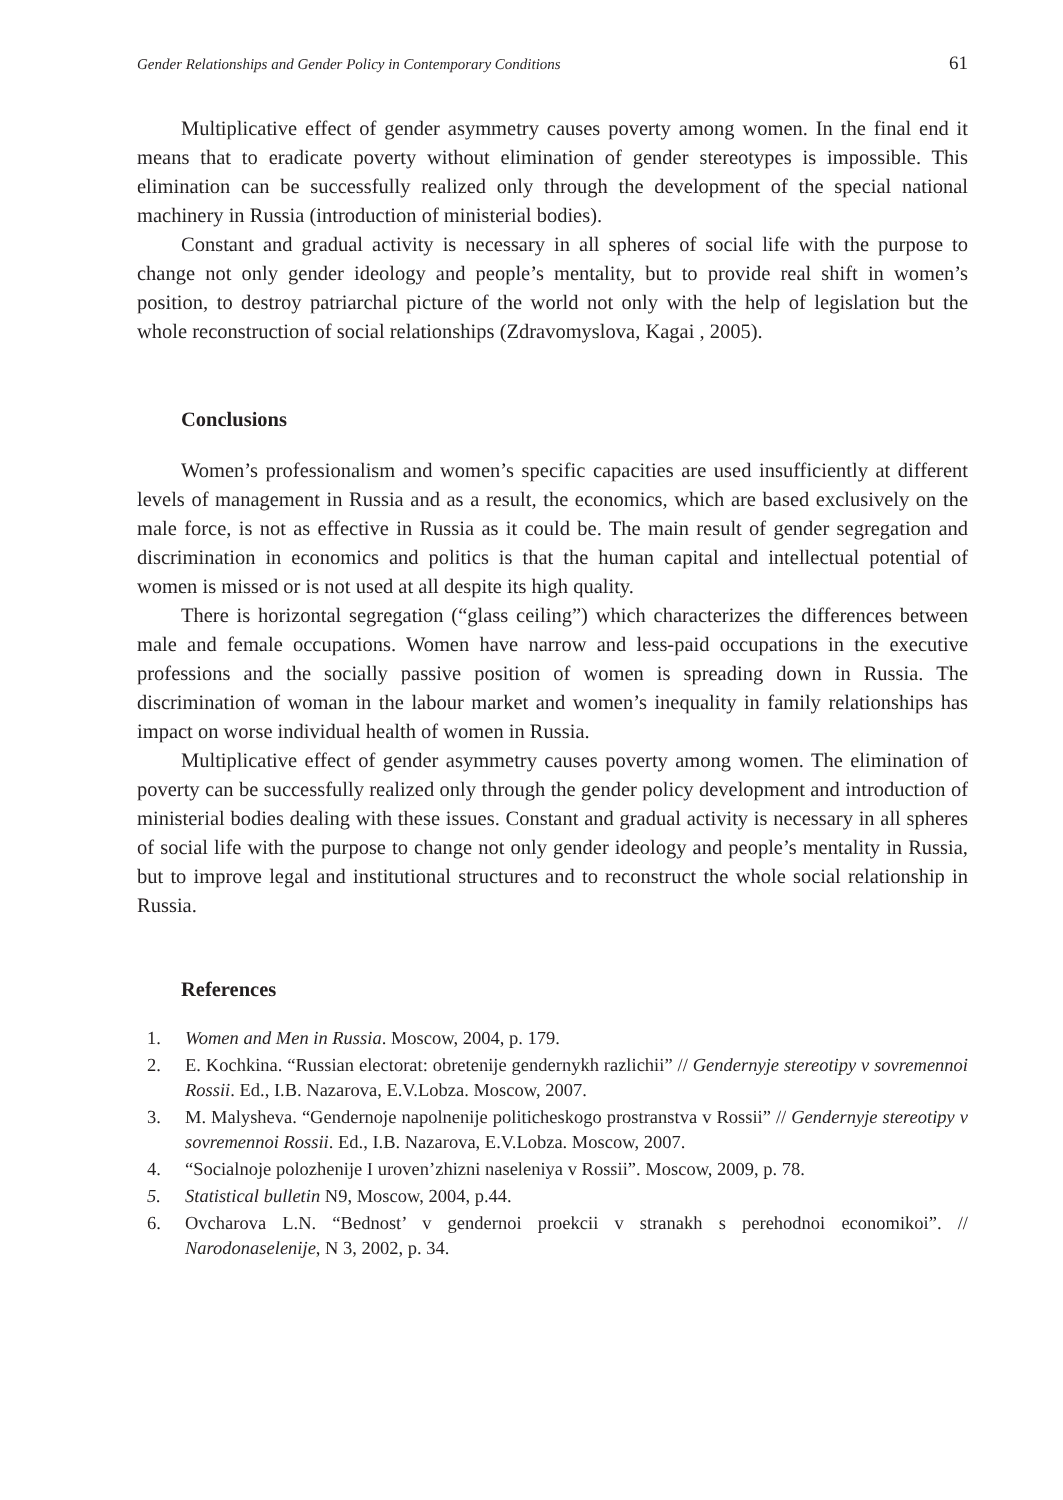Gender Relationships and Gender Policy in Contemporary Conditions 61
Multiplicative effect of gender asymmetry causes poverty among women. In the final end it means that to eradicate poverty without elimination of gender stereotypes is impossible. This elimination can be successfully realized only through the development of the special national machinery in Russia (introduction of ministerial bodies).
Constant and gradual activity is necessary in all spheres of social life with the purpose to change not only gender ideology and people’s mentality, but to provide real shift in women’s position, to destroy patriarchal picture of the world not only with the help of legislation but the whole reconstruction of social relationships (Zdravomyslova, Kagai , 2005).
Conclusions
Women’s professionalism and women’s specific capacities are used insufficiently at different levels of management in Russia and as a result, the economics, which are based exclusively on the male force, is not as effective in Russia as it could be. The main result of gender segregation and discrimination in economics and politics is that the human capital and intellectual potential of women is missed or is not used at all despite its high quality.
There is horizontal segregation (“glass ceiling”) which characterizes the differences between male and female occupations. Women have narrow and less-paid occupations in the executive professions and the socially passive position of women is spreading down in Russia. The discrimination of woman in the labour market and women’s inequality in family relationships has impact on worse individual health of women in Russia.
Multiplicative effect of gender asymmetry causes poverty among women. The elimination of poverty can be successfully realized only through the gender policy development and introduction of ministerial bodies dealing with these issues. Constant and gradual activity is necessary in all spheres of social life with the purpose to change not only gender ideology and people’s mentality in Russia, but to improve legal and institutional structures and to reconstruct the whole social relationship in Russia.
References
1. Women and Men in Russia. Moscow, 2004, p. 179.
2. E. Kochkina. “Russian electorat: obretenije gendernykh razlichii” // Gendernyje stereotipy v sovremennoi Rossii. Ed., I.B. Nazarova, E.V.Lobza. Moscow, 2007.
3. M. Malysheva. “Gendernoje napolnenije politicheskogo prostranstva v Rossii” // Gendernyje stereotipy v sovremennoi Rossii. Ed., I.B. Nazarova, E.V.Lobza. Moscow, 2007.
4. “Socialnoje polozhenije I uroven’zhizni naseleniya v Rossii”. Moscow, 2009, p. 78.
5. Statistical bulletin N9, Moscow, 2004, p.44.
6. Ovcharova L.N. “Bednost’ v gendernoi proekcii v stranakh s perehodnoi economikoi”. // Narodonaselenije, N 3, 2002, p. 34.